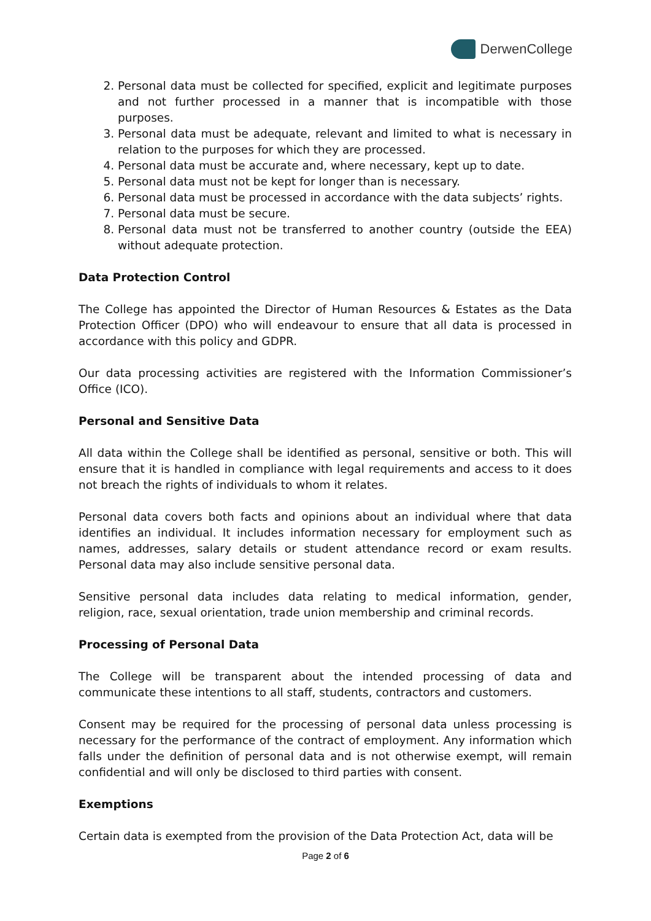Derwen College
2. Personal data must be collected for specified, explicit and legitimate purposes and not further processed in a manner that is incompatible with those purposes.
3. Personal data must be adequate, relevant and limited to what is necessary in relation to the purposes for which they are processed.
4. Personal data must be accurate and, where necessary, kept up to date.
5. Personal data must not be kept for longer than is necessary.
6. Personal data must be processed in accordance with the data subjects’ rights.
7. Personal data must be secure.
8. Personal data must not be transferred to another country (outside the EEA) without adequate protection.
Data Protection Control
The College has appointed the Director of Human Resources & Estates as the Data Protection Officer (DPO) who will endeavour to ensure that all data is processed in accordance with this policy and GDPR.
Our data processing activities are registered with the Information Commissioner’s Office (ICO).
Personal and Sensitive Data
All data within the College shall be identified as personal, sensitive or both. This will ensure that it is handled in compliance with legal requirements and access to it does not breach the rights of individuals to whom it relates.
Personal data covers both facts and opinions about an individual where that data identifies an individual. It includes information necessary for employment such as names, addresses, salary details or student attendance record or exam results. Personal data may also include sensitive personal data.
Sensitive personal data includes data relating to medical information, gender, religion, race, sexual orientation, trade union membership and criminal records.
Processing of Personal Data
The College will be transparent about the intended processing of data and communicate these intentions to all staff, students, contractors and customers.
Consent may be required for the processing of personal data unless processing is necessary for the performance of the contract of employment. Any information which falls under the definition of personal data and is not otherwise exempt, will remain confidential and will only be disclosed to third parties with consent.
Exemptions
Certain data is exempted from the provision of the Data Protection Act, data will be
Page 2 of 6